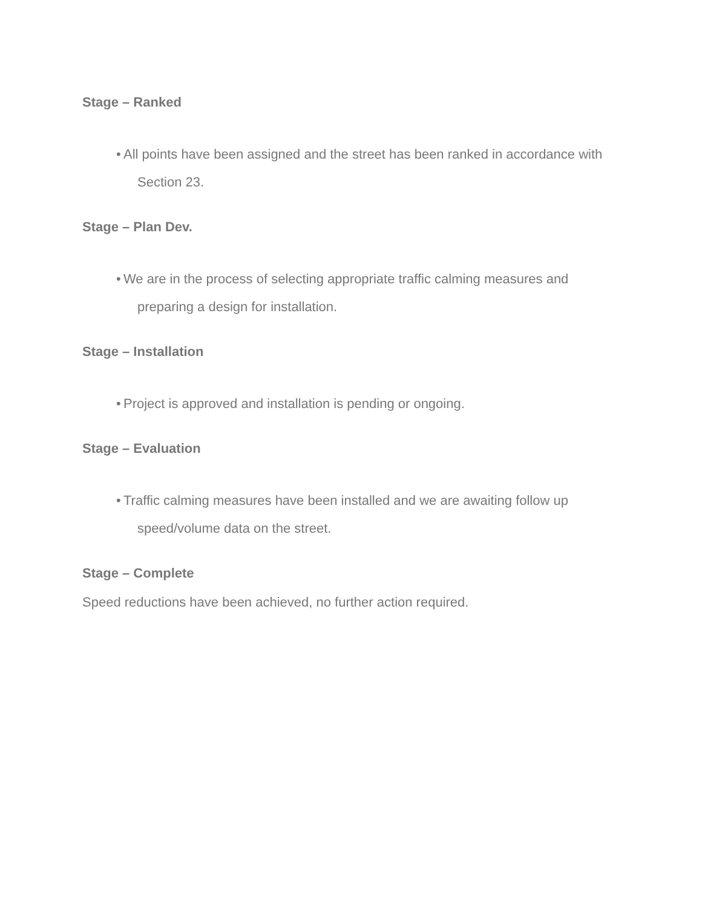Stage – Ranked
• All points have been assigned and the street has been ranked in accordance with Section 23.
Stage – Plan Dev.
• We are in the process of selecting appropriate traffic calming measures and preparing a design for installation.
Stage – Installation
• Project is approved and installation is pending or ongoing.
Stage – Evaluation
• Traffic calming measures have been installed and we are awaiting follow up speed/volume data on the street.
Stage – Complete
Speed reductions have been achieved, no further action required.